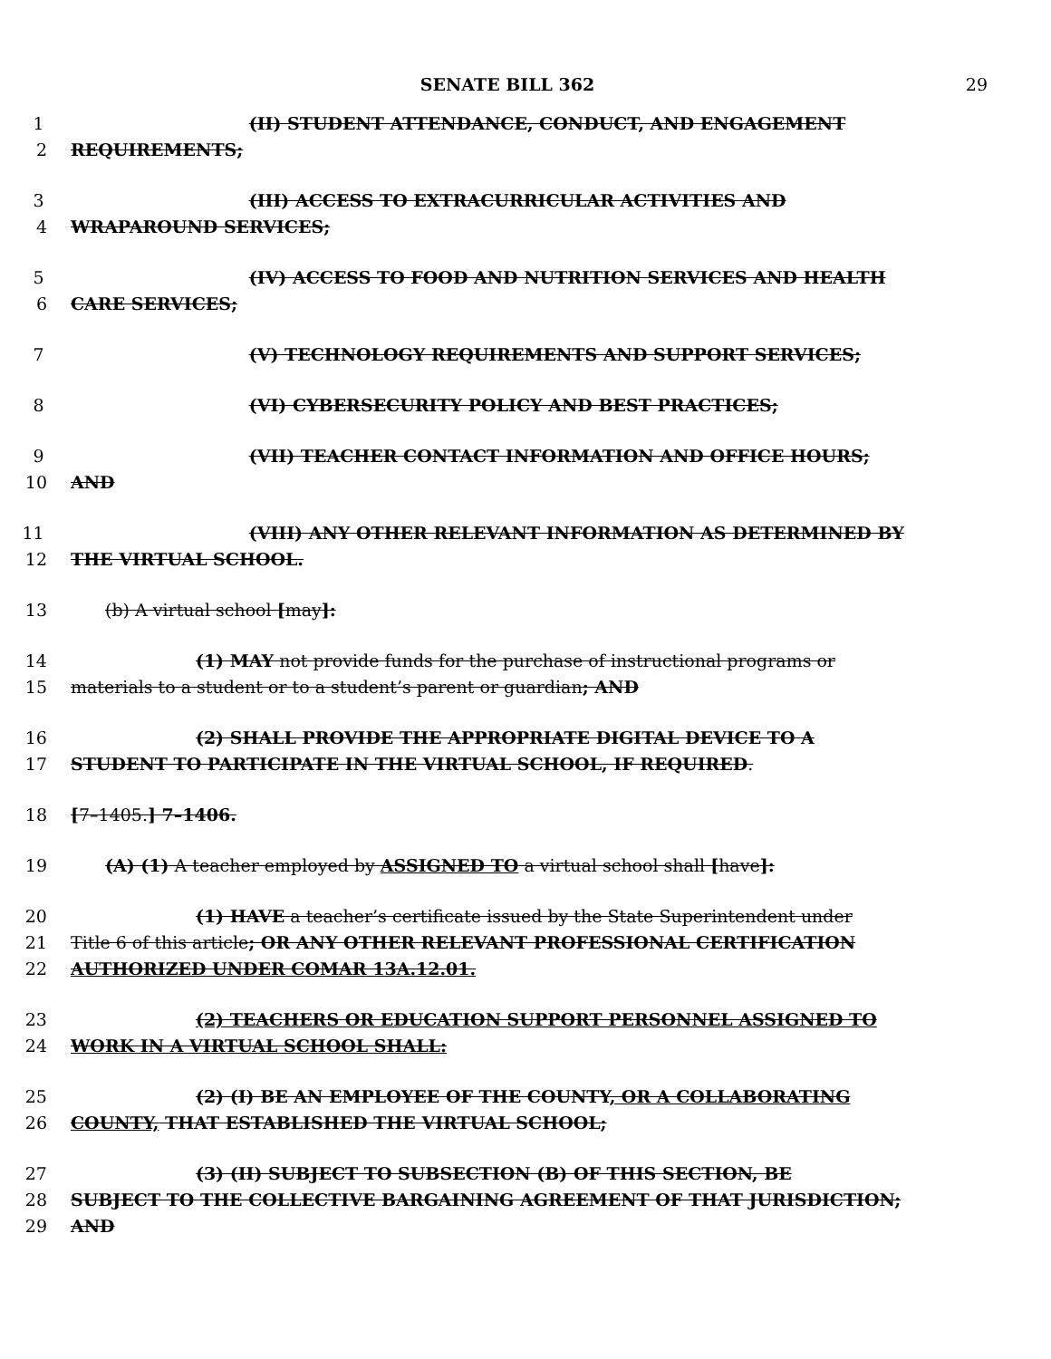SENATE BILL 362 29
1 (II) STUDENT ATTENDANCE, CONDUCT, AND ENGAGEMENT
2 REQUIREMENTS;
3 (III) ACCESS TO EXTRACURRICULAR ACTIVITIES AND
4 WRAPAROUND SERVICES;
5 (IV) ACCESS TO FOOD AND NUTRITION SERVICES AND HEALTH
6 CARE SERVICES;
7 (V) TECHNOLOGY REQUIREMENTS AND SUPPORT SERVICES;
8 (VI) CYBERSECURITY POLICY AND BEST PRACTICES;
9 (VII) TEACHER CONTACT INFORMATION AND OFFICE HOURS;
10 AND
11 (VIII) ANY OTHER RELEVANT INFORMATION AS DETERMINED BY
12 THE VIRTUAL SCHOOL.
13 (b) A virtual school [may]:
14 (1) MAY not provide funds for the purchase of instructional programs or
15 materials to a student or to a student’s parent or guardian; AND
16 (2) SHALL PROVIDE THE APPROPRIATE DIGITAL DEVICE TO A
17 STUDENT TO PARTICIPATE IN THE VIRTUAL SCHOOL, IF REQUIRED.
18 [7–1405.] 7–1406.
19 (A) (1) A teacher employed by ASSIGNED TO a virtual school shall [have]:
20 (1) HAVE a teacher’s certificate issued by the State Superintendent under
21 Title 6 of this article; OR ANY OTHER RELEVANT PROFESSIONAL CERTIFICATION
22 AUTHORIZED UNDER COMAR 13A.12.01.
23 (2) TEACHERS OR EDUCATION SUPPORT PERSONNEL ASSIGNED TO
24 WORK IN A VIRTUAL SCHOOL SHALL:
25 (2) (I) BE AN EMPLOYEE OF THE COUNTY, OR A COLLABORATING
26 COUNTY, THAT ESTABLISHED THE VIRTUAL SCHOOL;
27 (3) (II) SUBJECT TO SUBSECTION (B) OF THIS SECTION, BE
28 SUBJECT TO THE COLLECTIVE BARGAINING AGREEMENT OF THAT JURISDICTION;
29 AND